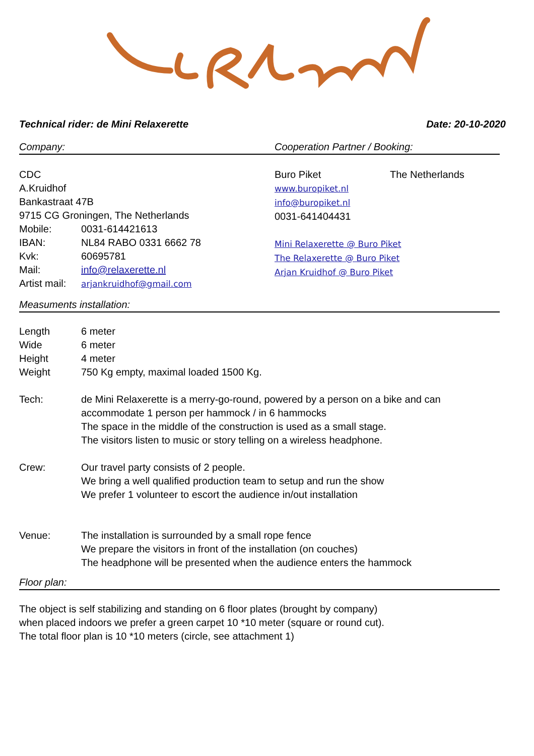Technical rider: de Mini Relaxerette Date: 20-10-2020
Company: Cooperation Partner / Booking:
CDC
A.Kruidhof
Bankastraat 47B
9715 CG Groningen, The Netherlands
Mobile: 0031-614421613
IBAN: NL84 RABO 0331 6662 78
Kvk: 60695781
Mail: info@relaxerette.nl
Artist mail: arjankruidhof@gmail.com
Buro Piket The Netherlands
www.buropiket.nl
info@buropiket.nl
0031-641404431
Mini Relaxerette @ Buro Piket
The Relaxerette @ Buro Piket
Arjan Kruidhof @ Buro Piket
Measuments installation:
Length
6 meter
Wide
6 meter
Height
4 meter
Weight
750 Kg empty, maximal loaded 1500 Kg.
Tech:
de Mini Relaxerette is a merry-go-round, powered by a person on a bike and can accommodate 1 person per hammock / in 6 hammocks
The space in the middle of the construction is used as a small stage.
The visitors listen to music or story telling on a wireless headphone.
Crew:
Our travel party consists of 2 people.
We bring a well qualified production team to setup and run the show
We prefer 1 volunteer to escort the audience in/out installation
Venue:
The installation is surrounded by a small rope fence
We prepare the visitors in front of the installation (on couches)
The headphone will be presented when the audience enters the hammock
Floor plan:
The object is self stabilizing and standing on 6 floor plates (brought by company)
when placed indoors we prefer a green carpet 10 *10 meter (square or round cut).
The total floor plan is 10 *10 meters (circle, see attachment 1)